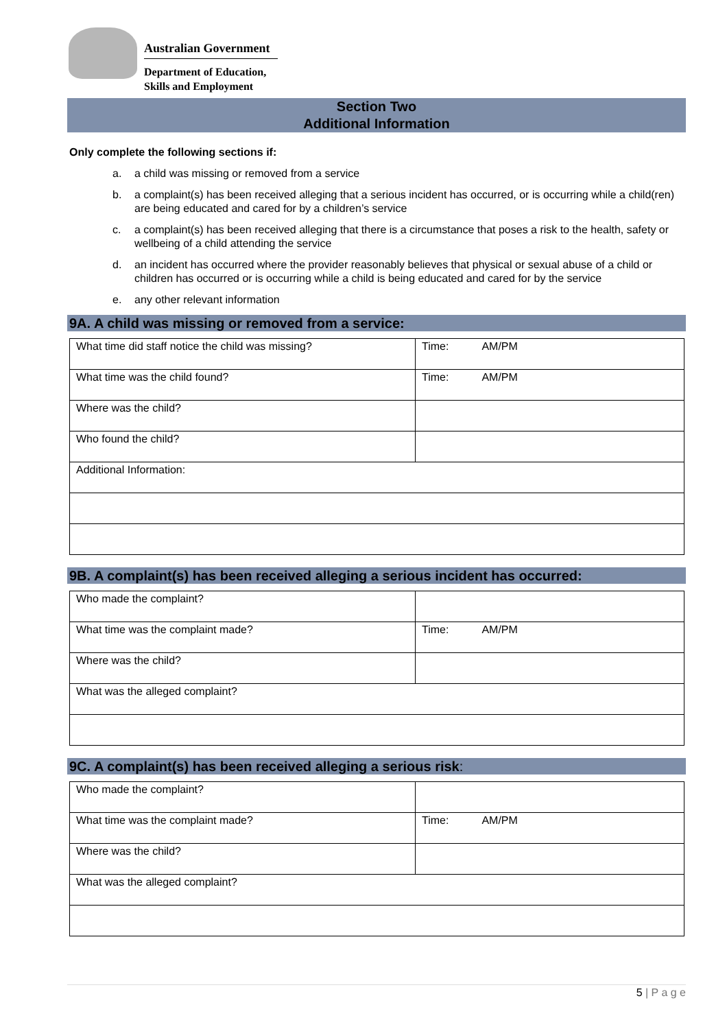Australian Government
Department of Education,
Skills and Employment
Section Two
Additional Information
Only complete the following sections if:
a. a child was missing or removed from a service
b. a complaint(s) has been received alleging that a serious incident has occurred, or is occurring while a child(ren) are being educated and cared for by a children’s service
c. a complaint(s) has been received alleging that there is a circumstance that poses a risk to the health, safety or wellbeing of a child attending the service
d. an incident has occurred where the provider reasonably believes that physical or sexual abuse of a child or children has occurred or is occurring while a child is being educated and cared for by the service
e. any other relevant information
9A. A child was missing or removed from a service:
| What time did staff notice the child was missing? | Time: AM/PM |
| What time was the child found? | Time: AM/PM |
| Where was the child? | |
| Who found the child? | |
| Additional Information: | |
9B. A complaint(s) has been received alleging a serious incident has occurred:
| Who made the complaint? | |
| What time was the complaint made? | Time: AM/PM |
| Where was the child? | |
| What was the alleged complaint? | |
9C. A complaint(s) has been received alleging a serious risk:
| Who made the complaint? | |
| What time was the complaint made? | Time: AM/PM |
| Where was the child? | |
| What was the alleged complaint? | |
5 | P a g e